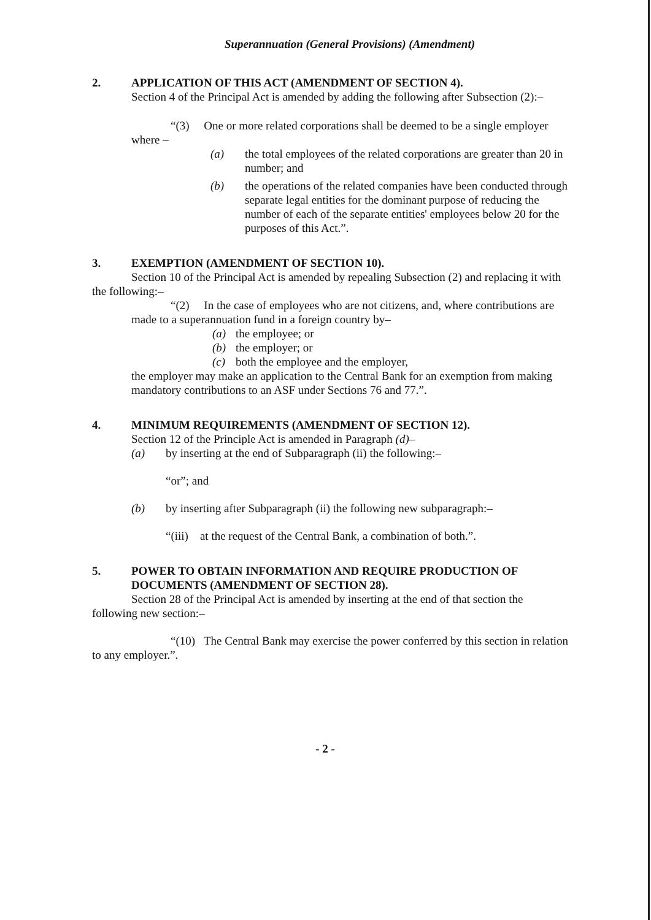Superannuation (General Provisions) (Amendment)
2. APPLICATION OF THIS ACT (AMENDMENT OF SECTION 4).
Section 4 of the Principal Act is amended by adding the following after Subsection (2):–
“(3) One or more related corporations shall be deemed to be a single employer where –
(a) the total employees of the related corporations are greater than 20 in number; and
(b) the operations of the related companies have been conducted through separate legal entities for the dominant purpose of reducing the number of each of the separate entities' employees below 20 for the purposes of this Act.”.
3. EXEMPTION (AMENDMENT OF SECTION 10).
Section 10 of the Principal Act is amended by repealing Subsection (2) and replacing it with the following:–
“(2) In the case of employees who are not citizens, and, where contributions are made to a superannuation fund in a foreign country by–
(a) the employee; or
(b) the employer; or
(c) both the employee and the employer,
the employer may make an application to the Central Bank for an exemption from making mandatory contributions to an ASF under Sections 76 and 77.”.
4. MINIMUM REQUIREMENTS (AMENDMENT OF SECTION 12).
Section 12 of the Principle Act is amended in Paragraph (d)–
(a) by inserting at the end of Subparagraph (ii) the following:–
“or”; and
(b) by inserting after Subparagraph (ii) the following new subparagraph:–
“(iii) at the request of the Central Bank, a combination of both.”.
5. POWER TO OBTAIN INFORMATION AND REQUIRE PRODUCTION OF DOCUMENTS (AMENDMENT OF SECTION 28).
Section 28 of the Principal Act is amended by inserting at the end of that section the following new section:–
“(10) The Central Bank may exercise the power conferred by this section in relation to any employer.”.
- 2 -